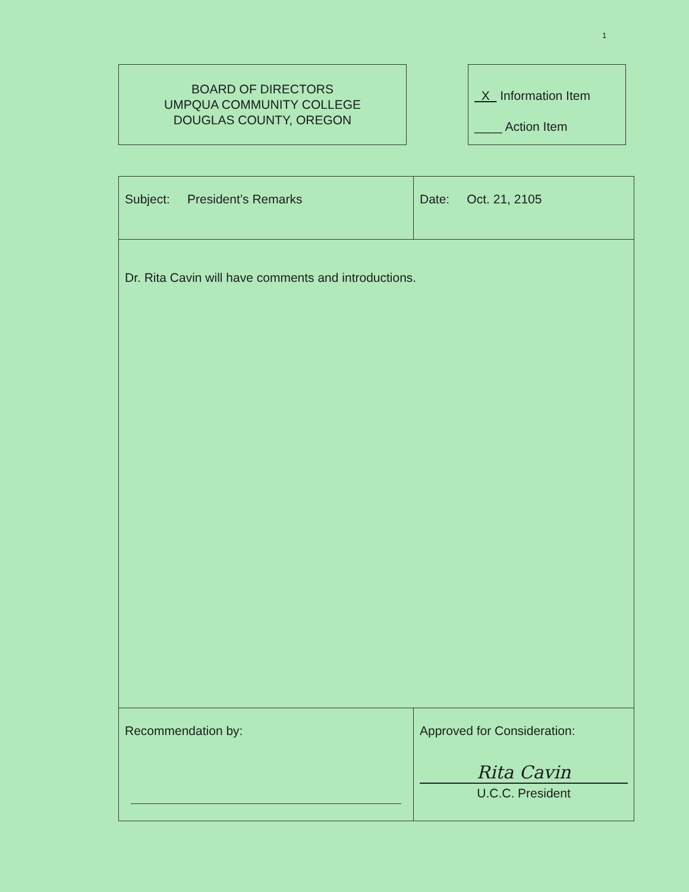1
BOARD OF DIRECTORS
UMPQUA COMMUNITY COLLEGE
DOUGLAS COUNTY, OREGON
X Information Item
____ Action Item
| Subject: President’s Remarks | Date: Oct. 21, 2105 |
| Dr. Rita Cavin will have comments and introductions. | |
| Recommendation by: | Approved for Consideration: Rita Cavin U.C.C. President |